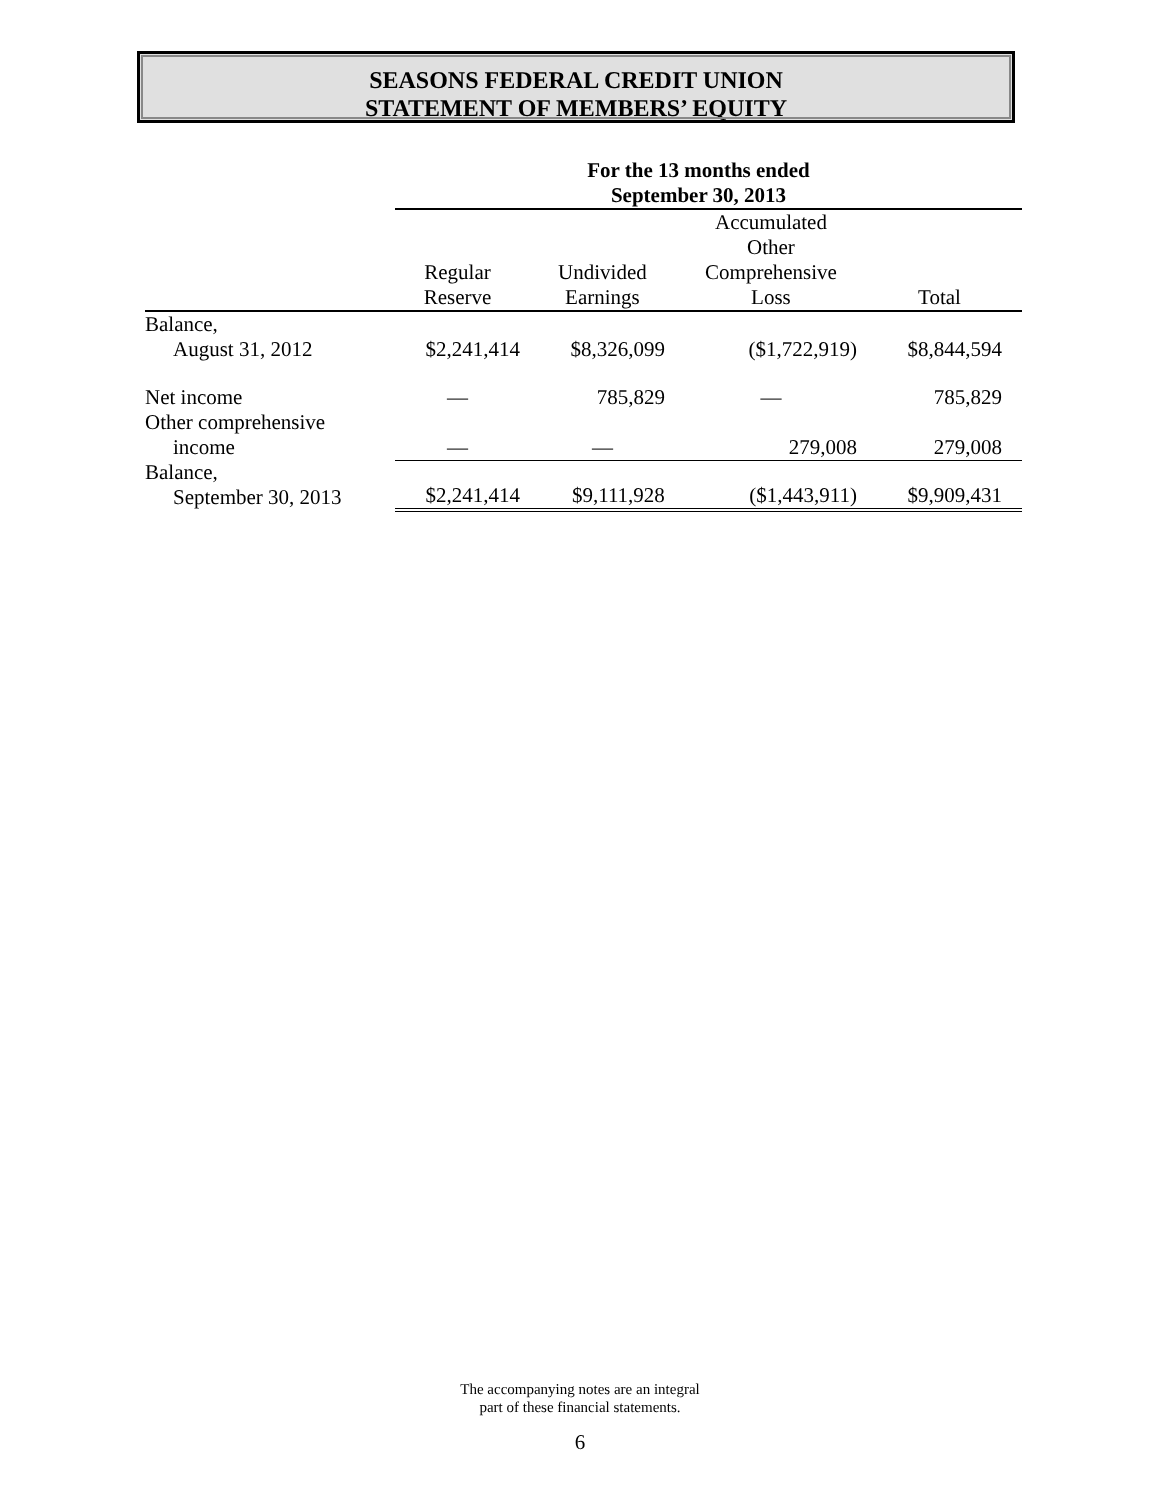SEASONS FEDERAL CREDIT UNION
STATEMENT OF MEMBERS’ EQUITY
| | For the 13 months ended September 30, 2013 | | | |
| | Regular Reserve | Undivided Earnings | Accumulated Other Comprehensive Loss | Total |
| Balance, August 31, 2012 | $2,241,414 | $8,326,099 | ($1,722,919) | $8,844,594 |
| Net income | — | 785,829 | — | 785,829 |
| Other comprehensive income | — | — | 279,008 | 279,008 |
| Balance, September 30, 2013 | $2,241,414 | $9,111,928 | ($1,443,911) | $9,909,431 |
The accompanying notes are an integral
part of these financial statements.
6